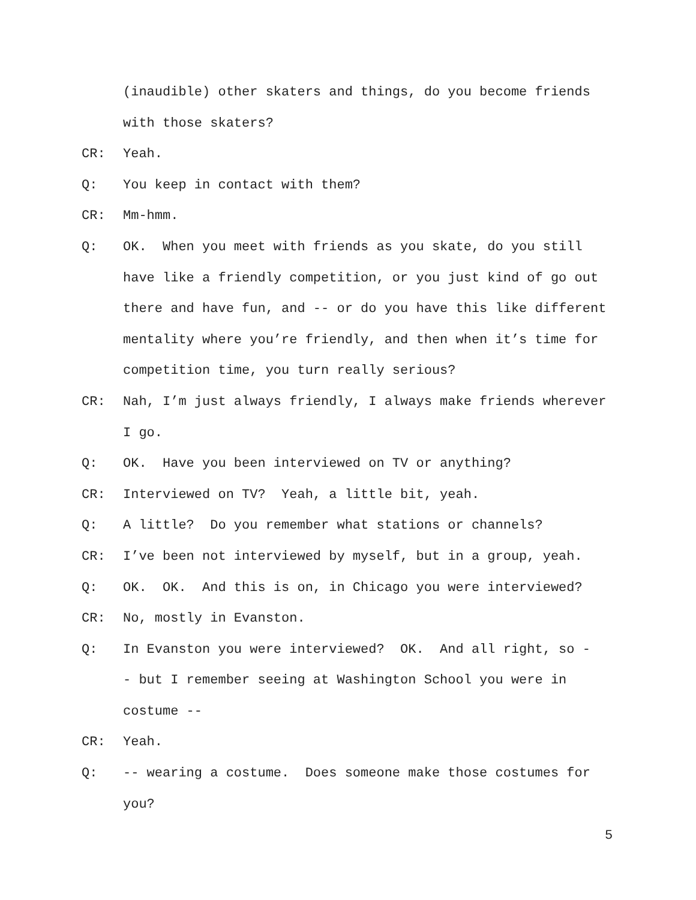(inaudible) other skaters and things, do you become friends with those skaters?
CR: Yeah.
Q: You keep in contact with them?
CR: Mm-hmm.
Q: OK. When you meet with friends as you skate, do you still have like a friendly competition, or you just kind of go out there and have fun, and -- or do you have this like different mentality where you’re friendly, and then when it’s time for competition time, you turn really serious?
CR: Nah, I’m just always friendly, I always make friends wherever I go.
Q: OK. Have you been interviewed on TV or anything?
CR: Interviewed on TV? Yeah, a little bit, yeah.
Q: A little? Do you remember what stations or channels?
CR: I’ve been not interviewed by myself, but in a group, yeah.
Q: OK. OK. And this is on, in Chicago you were interviewed?
CR: No, mostly in Evanston.
Q: In Evanston you were interviewed? OK. And all right, so -
- but I remember seeing at Washington School you were in costume --
CR: Yeah.
Q: -- wearing a costume. Does someone make those costumes for you?
5